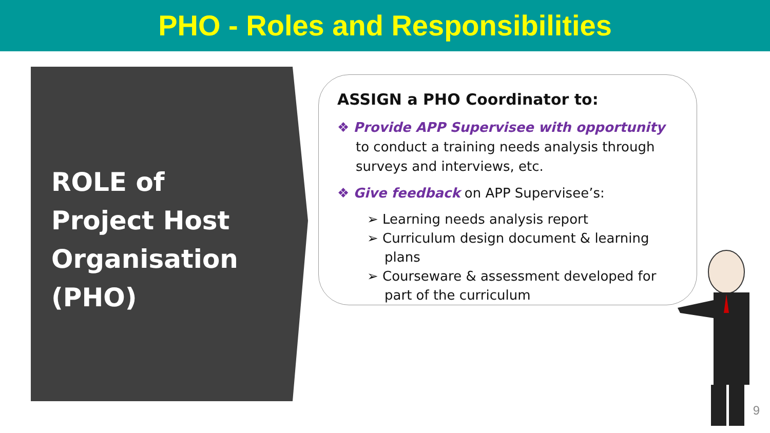PHO - Roles and Responsibilities
ROLE of
Project Host
Organisation
(PHO)
ASSIGN a PHO Coordinator to:
❖ Provide APP Supervisee with opportunity to conduct a training needs analysis through surveys and interviews, etc.
❖ Give feedback on APP Supervisee’s:
➢ Learning needs analysis report
➢ Curriculum design document & learning plans
➢ Courseware & assessment developed for part of the curriculum
9